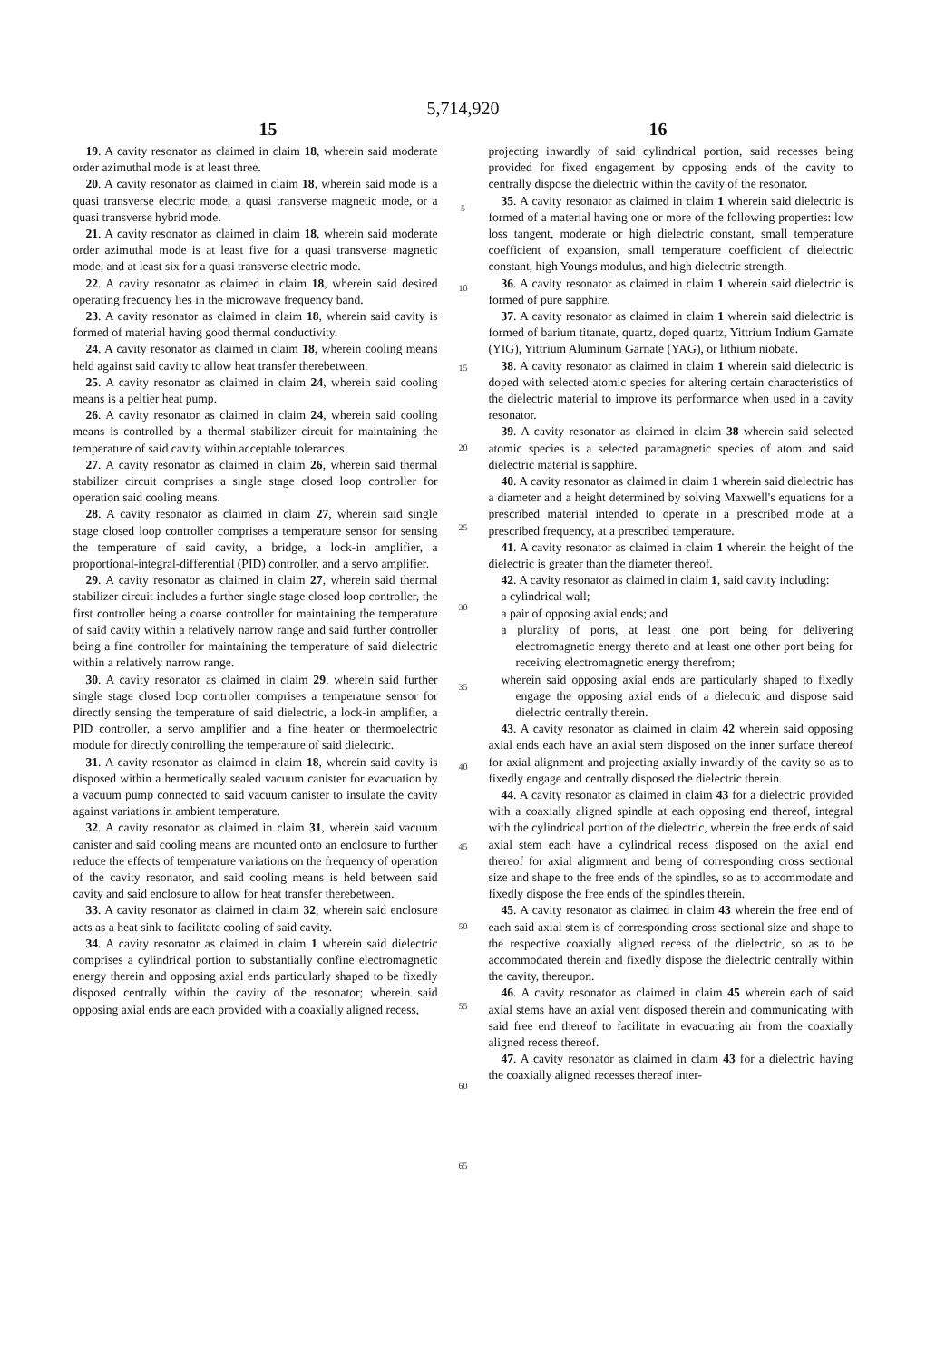5,714,920
15 16
19. A cavity resonator as claimed in claim 18, wherein said moderate order azimuthal mode is at least three.
20. A cavity resonator as claimed in claim 18, wherein said mode is a quasi transverse electric mode, a quasi transverse magnetic mode, or a quasi transverse hybrid mode.
21. A cavity resonator as claimed in claim 18, wherein said moderate order azimuthal mode is at least five for a quasi transverse magnetic mode, and at least six for a quasi transverse electric mode.
22. A cavity resonator as claimed in claim 18, wherein said desired operating frequency lies in the microwave frequency band.
23. A cavity resonator as claimed in claim 18, wherein said cavity is formed of material having good thermal conductivity.
24. A cavity resonator as claimed in claim 18, wherein cooling means held against said cavity to allow heat transfer therebetween.
25. A cavity resonator as claimed in claim 24, wherein said cooling means is a peltier heat pump.
26. A cavity resonator as claimed in claim 24, wherein said cooling means is controlled by a thermal stabilizer circuit for maintaining the temperature of said cavity within acceptable tolerances.
27. A cavity resonator as claimed in claim 26, wherein said thermal stabilizer circuit comprises a single stage closed loop controller for operation said cooling means.
28. A cavity resonator as claimed in claim 27, wherein said single stage closed loop controller comprises a temperature sensor for sensing the temperature of said cavity, a bridge, a lock-in amplifier, a proportional-integral-differential (PID) controller, and a servo amplifier.
29. A cavity resonator as claimed in claim 27, wherein said thermal stabilizer circuit includes a further single stage closed loop controller, the first controller being a coarse controller for maintaining the temperature of said cavity within a relatively narrow range and said further controller being a fine controller for maintaining the temperature of said dielectric within a relatively narrow range.
30. A cavity resonator as claimed in claim 29, wherein said further single stage closed loop controller comprises a temperature sensor for directly sensing the temperature of said dielectric, a lock-in amplifier, a PID controller, a servo amplifier and a fine heater or thermoelectric module for directly controlling the temperature of said dielectric.
31. A cavity resonator as claimed in claim 18, wherein said cavity is disposed within a hermetically sealed vacuum canister for evacuation by a vacuum pump connected to said vacuum canister to insulate the cavity against variations in ambient temperature.
32. A cavity resonator as claimed in claim 31, wherein said vacuum canister and said cooling means are mounted onto an enclosure to further reduce the effects of temperature variations on the frequency of operation of the cavity resonator, and said cooling means is held between said cavity and said enclosure to allow for heat transfer therebetween.
33. A cavity resonator as claimed in claim 32, wherein said enclosure acts as a heat sink to facilitate cooling of said cavity.
34. A cavity resonator as claimed in claim 1 wherein said dielectric comprises a cylindrical portion to substantially confine electromagnetic energy therein and opposing axial ends particularly shaped to be fixedly disposed centrally within the cavity of the resonator; wherein said opposing axial ends are each provided with a coaxially aligned recess,
5
10
15
20
25
30
35
40
45
50
55
60
65
projecting inwardly of said cylindrical portion, said recesses being provided for fixed engagement by opposing ends of the cavity to centrally dispose the dielectric within the cavity of the resonator.
35. A cavity resonator as claimed in claim 1 wherein said dielectric is formed of a material having one or more of the following properties: low loss tangent, moderate or high dielectric constant, small temperature coefficient of expansion, small temperature coefficient of dielectric constant, high Youngs modulus, and high dielectric strength.
36. A cavity resonator as claimed in claim 1 wherein said dielectric is formed of pure sapphire.
37. A cavity resonator as claimed in claim 1 wherein said dielectric is formed of barium titanate, quartz, doped quartz, Yittrium Indium Garnate (YIG), Yittrium Aluminum Garnate (YAG), or lithium niobate.
38. A cavity resonator as claimed in claim 1 wherein said dielectric is doped with selected atomic species for altering certain characteristics of the dielectric material to improve its performance when used in a cavity resonator.
39. A cavity resonator as claimed in claim 38 wherein said selected atomic species is a selected paramagnetic species of atom and said dielectric material is sapphire.
40. A cavity resonator as claimed in claim 1 wherein said dielectric has a diameter and a height determined by solving Maxwell's equations for a prescribed material intended to operate in a prescribed mode at a prescribed frequency, at a prescribed temperature.
41. A cavity resonator as claimed in claim 1 wherein the height of the dielectric is greater than the diameter thereof.
42. A cavity resonator as claimed in claim 1, said cavity including:
a cylindrical wall;
a pair of opposing axial ends; and
a plurality of ports, at least one port being for delivering electromagnetic energy thereto and at least one other port being for receiving electromagnetic energy therefrom;
wherein said opposing axial ends are particularly shaped to fixedly engage the opposing axial ends of a dielectric and dispose said dielectric centrally therein.
43. A cavity resonator as claimed in claim 42 wherein said opposing axial ends each have an axial stem disposed on the inner surface thereof for axial alignment and projecting axially inwardly of the cavity so as to fixedly engage and centrally disposed the dielectric therein.
44. A cavity resonator as claimed in claim 43 for a dielectric provided with a coaxially aligned spindle at each opposing end thereof, integral with the cylindrical portion of the dielectric, wherein the free ends of said axial stem each have a cylindrical recess disposed on the axial end thereof for axial alignment and being of corresponding cross sectional size and shape to the free ends of the spindles, so as to accommodate and fixedly dispose the free ends of the spindles therein.
45. A cavity resonator as claimed in claim 43 wherein the free end of each said axial stem is of corresponding cross sectional size and shape to the respective coaxially aligned recess of the dielectric, so as to be accommodated therein and fixedly dispose the dielectric centrally within the cavity, thereupon.
46. A cavity resonator as claimed in claim 45 wherein each of said axial stems have an axial vent disposed therein and communicating with said free end thereof to facilitate in evacuating air from the coaxially aligned recess thereof.
47. A cavity resonator as claimed in claim 43 for a dielectric having the coaxially aligned recesses thereof inter-